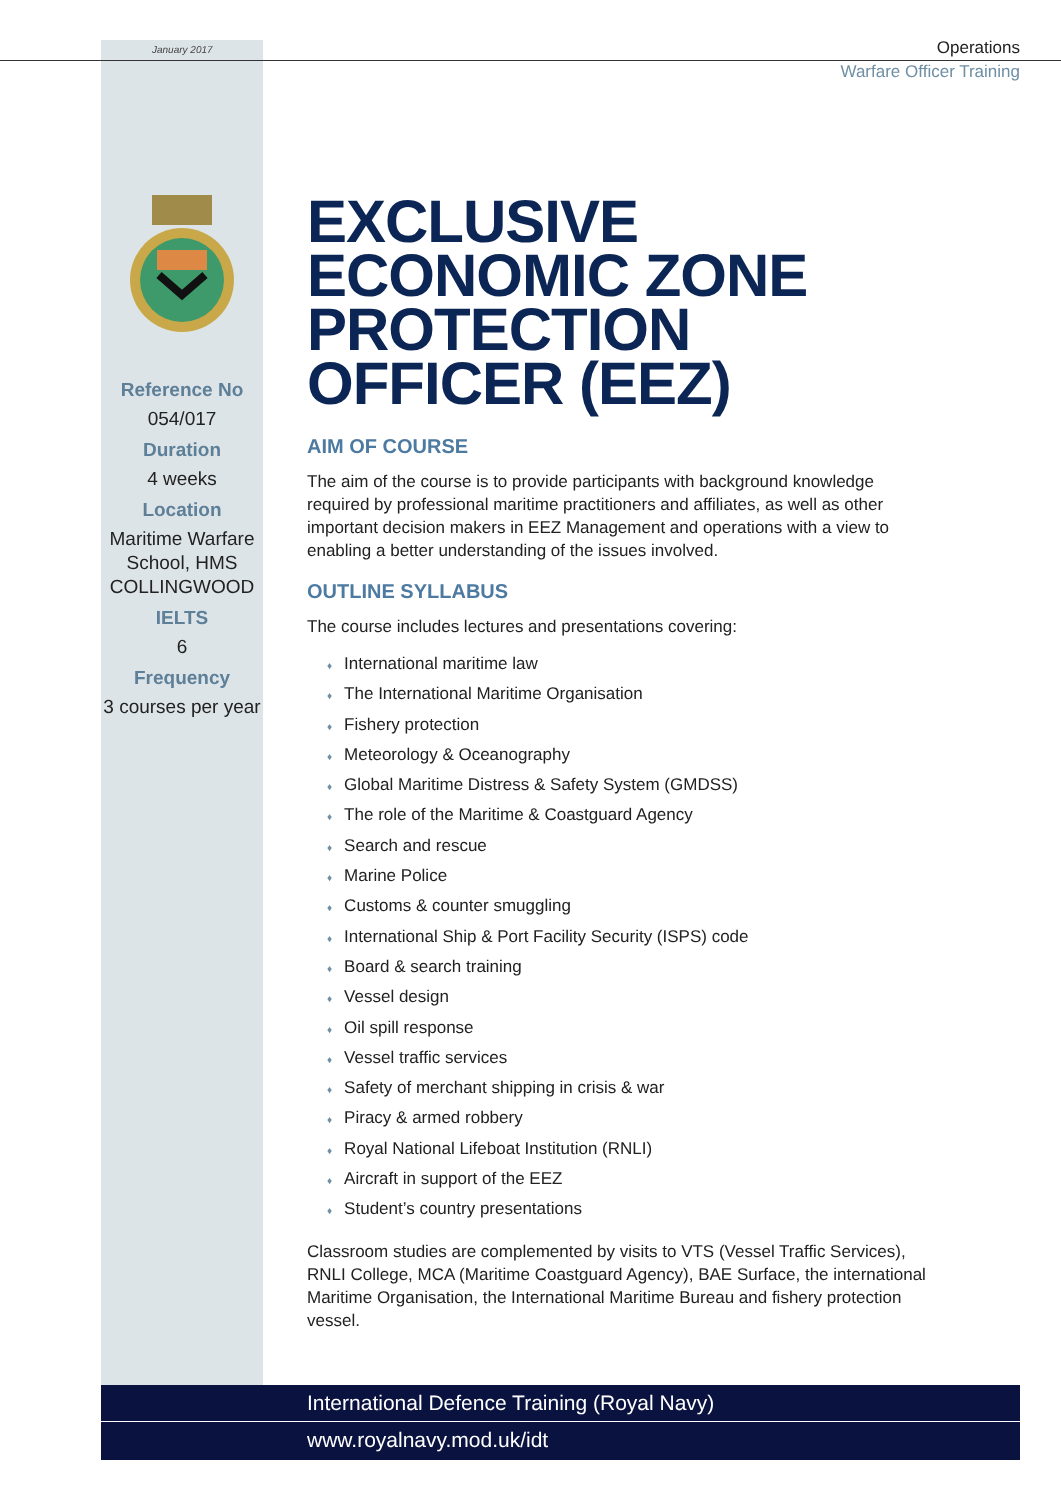January 2017
Operations
Warfare Officer Training
Reference No
054/017
Duration
4 weeks
Location
Maritime Warfare School, HMS COLLINGWOOD
IELTS
6
Frequency
3 courses per year
EXCLUSIVE ECONOMIC ZONE PROTECTION OFFICER (EEZ)
AIM OF COURSE
The aim of the course is to provide participants with background knowledge required by professional maritime practitioners and affiliates, as well as other important decision makers in EEZ Management and operations with a view to enabling a better understanding of the issues involved.
OUTLINE SYLLABUS
The course includes lectures and presentations covering:
♦ International maritime law
♦ The International Maritime Organisation
♦ Fishery protection
♦ Meteorology & Oceanography
♦ Global Maritime Distress & Safety System (GMDSS)
♦ The role of the Maritime & Coastguard Agency
♦ Search and rescue
♦ Marine Police
♦ Customs & counter smuggling
♦ International Ship & Port Facility Security (ISPS) code
♦ Board & search training
♦ Vessel design
♦ Oil spill response
♦ Vessel traffic services
♦ Safety of merchant shipping in crisis & war
♦ Piracy & armed robbery
♦ Royal National Lifeboat Institution (RNLI)
♦ Aircraft in support of the EEZ
♦ Student’s country presentations
Classroom studies are complemented by visits to VTS (Vessel Traffic Services), RNLI College, MCA (Maritime Coastguard Agency), BAE Surface, the international Maritime Organisation, the International Maritime Bureau and fishery protection vessel.
International Defence Training (Royal Navy)
www.royalnavy.mod.uk/idt